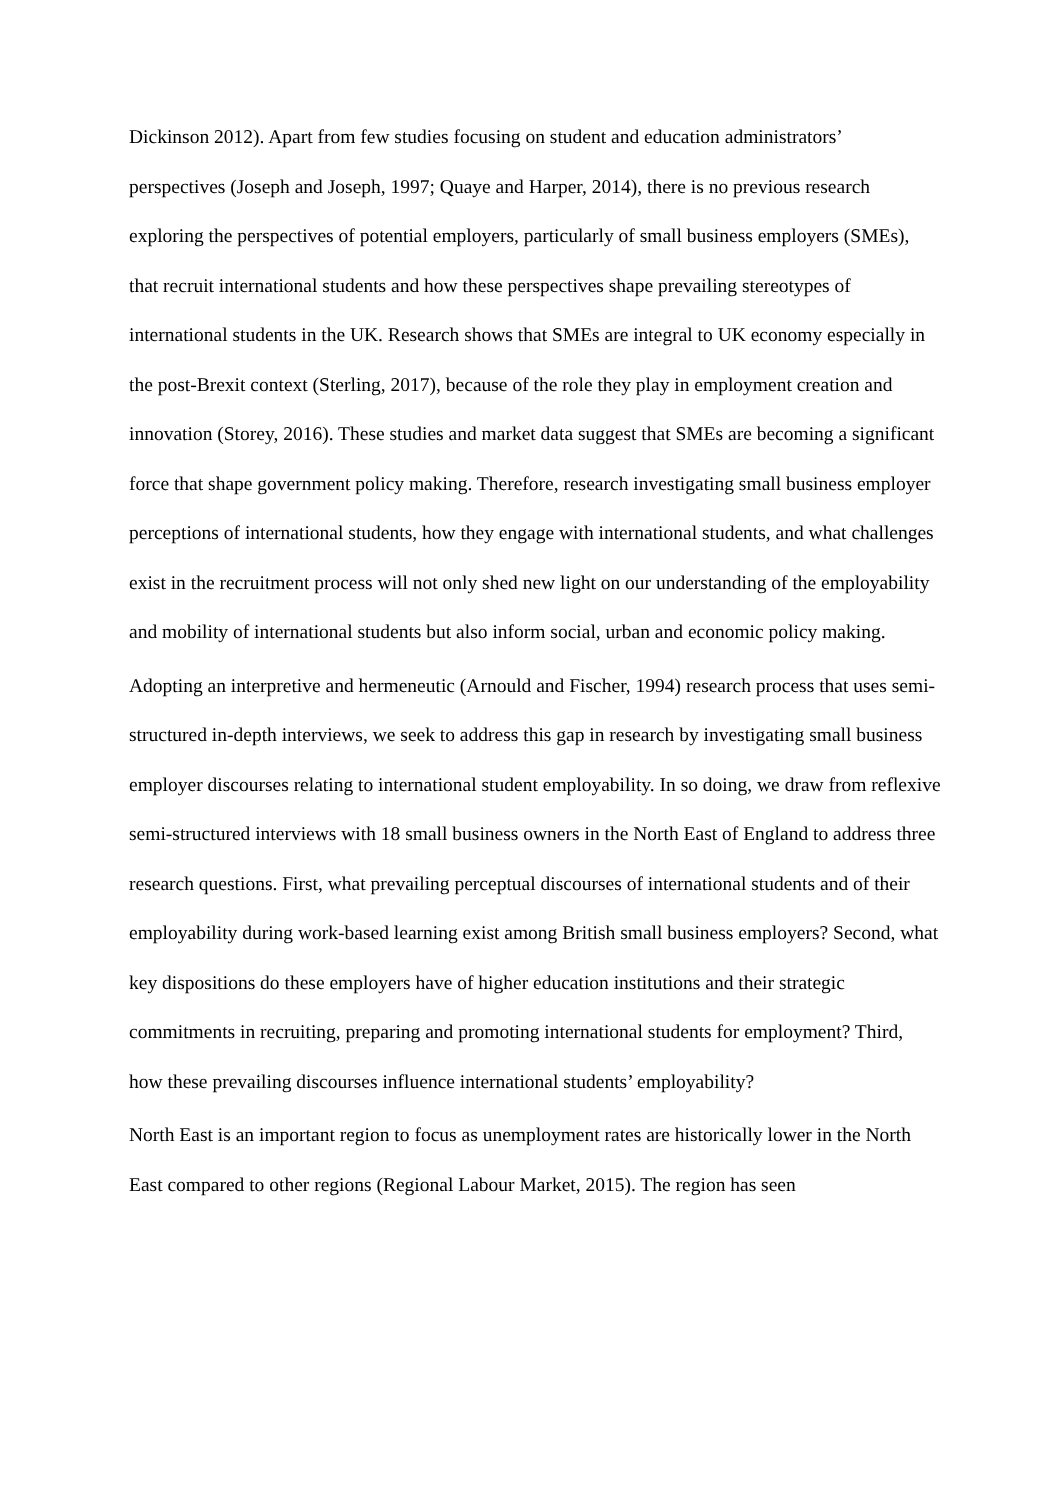Dickinson 2012). Apart from few studies focusing on student and education administrators’ perspectives (Joseph and Joseph, 1997; Quaye and Harper, 2014), there is no previous research exploring the perspectives of potential employers, particularly of small business employers (SMEs), that recruit international students and how these perspectives shape prevailing stereotypes of international students in the UK. Research shows that SMEs are integral to UK economy especially in the post-Brexit context (Sterling, 2017), because of the role they play in employment creation and innovation (Storey, 2016). These studies and market data suggest that SMEs are becoming a significant force that shape government policy making. Therefore, research investigating small business employer perceptions of international students, how they engage with international students, and what challenges exist in the recruitment process will not only shed new light on our understanding of the employability and mobility of international students but also inform social, urban and economic policy making.
Adopting an interpretive and hermeneutic (Arnould and Fischer, 1994) research process that uses semi-structured in-depth interviews, we seek to address this gap in research by investigating small business employer discourses relating to international student employability. In so doing, we draw from reflexive semi-structured interviews with 18 small business owners in the North East of England to address three research questions. First, what prevailing perceptual discourses of international students and of their employability during work-based learning exist among British small business employers? Second, what key dispositions do these employers have of higher education institutions and their strategic commitments in recruiting, preparing and promoting international students for employment? Third, how these prevailing discourses influence international students’ employability?
North East is an important region to focus as unemployment rates are historically lower in the North East compared to other regions (Regional Labour Market, 2015). The region has seen